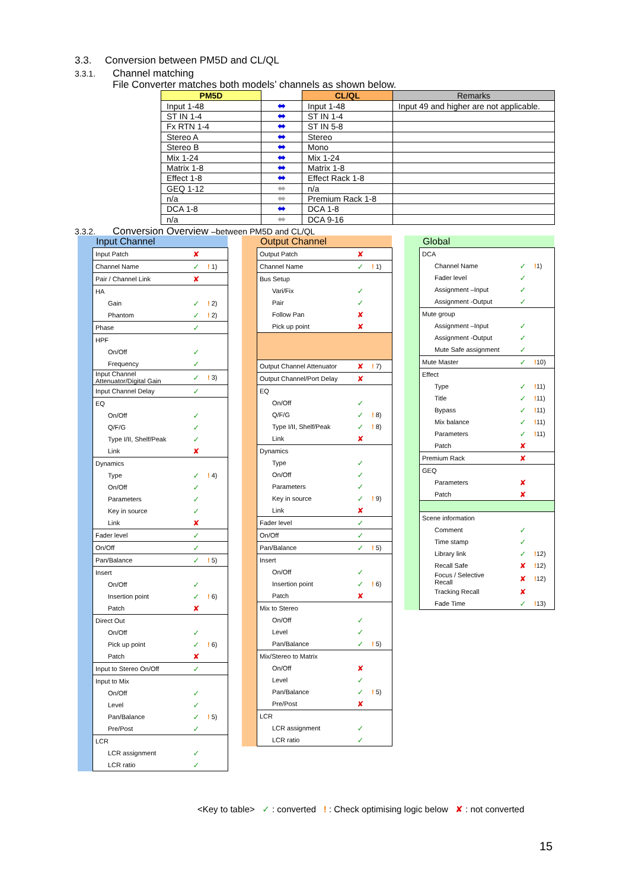3.3. Conversion between PM5D and CL/QL
3.3.1. Channel matching
File Converter matches both models’ channels as shown below.
| PM5D | | CL/QL | Remarks |
| --- | --- | --- | --- |
| Input 1-48 | ⬌ | Input 1-48 | Input 49 and higher are not applicable. |
| ST IN 1-4 | ⬌ | ST IN 1-4 | |
| Fx RTN 1-4 | ⬌ | ST IN 5-8 | |
| Stereo A | ⬌ | Stereo | |
| Stereo B | ⬌ | Mono | |
| Mix 1-24 | ⬌ | Mix 1-24 | |
| Matrix 1-8 | ⬌ | Matrix 1-8 | |
| Effect 1-8 | ⬌ | Effect Rack 1-8 | |
| GEQ 1-12 | ⬌ | n/a | |
| n/a | ⬌ | Premium Rack 1-8 | |
| DCA 1-8 | ⬌ | DCA 1-8 | |
| n/a | ⬌ | DCA 9-16 | |
3.3.2. Conversion Overview –between PM5D and CL/QL
Input Channel
| Input Patch | ✘ | |
| Channel Name | ✓ | ! 1) |
| Pair / Channel Link | ✘ | |
| HA | | |
| Gain | ✓ | ! 2) |
| Phantom | ✓ | ! 2) |
| Phase | ✓ | |
| HPF | | |
| On/Off | ✓ | |
| Frequency | ✓ | |
| Input Channel Attenuator/Digital Gain | ✓ | ! 3) |
| Input Channel Delay | ✓ | |
| EQ | | |
| On/Off | ✓ | |
| Q/F/G | ✓ | |
| Type I/II, Shelf/Peak | ✓ | |
| Link | ✘ | |
| Dynamics | | |
| Type | ✓ | ! 4) |
| On/Off | ✓ | |
| Parameters | ✓ | |
| Key in source | ✓ | |
| Link | ✘ | |
| Fader level | ✓ | |
| On/Off | ✓ | |
| Pan/Balance | ✓ | ! 5) |
| Insert | | |
| On/Off | ✓ | |
| Insertion point | ✓ | ! 6) |
| Patch | ✘ | |
| Direct Out | | |
| On/Off | ✓ | |
| Pick up point | ✓ | ! 6) |
| Patch | ✘ | |
| Input to Stereo On/Off | ✓ | |
| Input to Mix | | |
| On/Off | ✓ | |
| Level | ✓ | |
| Pan/Balance | ✓ | ! 5) |
| Pre/Post | ✓ | |
| LCR | | |
| LCR assignment | ✓ | |
| LCR ratio | ✓ | |
Output Channel
| Output Patch | ✘ | |
| Channel Name | ✓ | ! 1) |
| Bus Setup | | |
| Vari/Fix | ✓ | |
| Pair | ✓ | |
| Follow Pan | ✘ | |
| Pick up point | ✘ | |
| Output Channel Attenuator | ✘ | ! 7) |
| Output Channel/Port Delay | ✘ | |
| EQ | | |
| On/Off | ✓ | |
| Q/F/G | ✓ | ! 8) |
| Type I/II, Shelf/Peak | ✓ | ! 8) |
| Link | ✘ | |
| Dynamics | | |
| Type | ✓ | |
| On/Off | ✓ | |
| Parameters | ✓ | |
| Key in source | ✓ | ! 9) |
| Link | ✘ | |
| Fader level | ✓ | |
| On/Off | ✓ | |
| Pan/Balance | ✓ | ! 5) |
| Insert | | |
| On/Off | ✓ | |
| Insertion point | ✓ | ! 6) |
| Patch | ✘ | |
| Mix to Stereo | | |
| On/Off | ✓ | |
| Level | ✓ | |
| Pan/Balance | ✓ | ! 5) |
| Mix/Stereo to Matrix | | |
| On/Off | ✘ | |
| Level | ✓ | |
| Pan/Balance | ✓ | ! 5) |
| Pre/Post | ✘ | |
| LCR | | |
| LCR assignment | ✓ | |
| LCR ratio | ✓ | |
Global
| DCA | | |
| Channel Name | ✓ | ! 1) |
| Fader level | ✓ | |
| Assignment –Input | ✓ | |
| Assignment -Output | ✓ | |
| Mute group | | |
| Assignment –Input | ✓ | |
| Assignment -Output | ✓ | |
| Mute Safe assignment | ✓ | |
| Mute Master | ✓ | ! 10) |
| Effect | | |
| Type | ✓ | ! 11) |
| Title | ✓ | ! 11) |
| Bypass | ✓ | ! 11) |
| Mix balance | ✓ | ! 11) |
| Parameters | ✓ | ! 11) |
| Patch | ✘ | |
| Premium Rack | ✘ | |
| GEQ | | |
| Parameters | ✘ | |
| Patch | ✘ | |
| Scene information | | |
| Comment | ✓ | |
| Time stamp | ✓ | |
| Library link | ✓ | ! 12) |
| Recall Safe | ✘ | ! 12) |
| Focus / Selective Recall | ✘ | ! 12) |
| Tracking Recall | ✘ | |
| Fade Time | ✓ | ! 13) |
<Key to table> ✓ : converted ! : Check optimising logic below ✘ : not converted
15